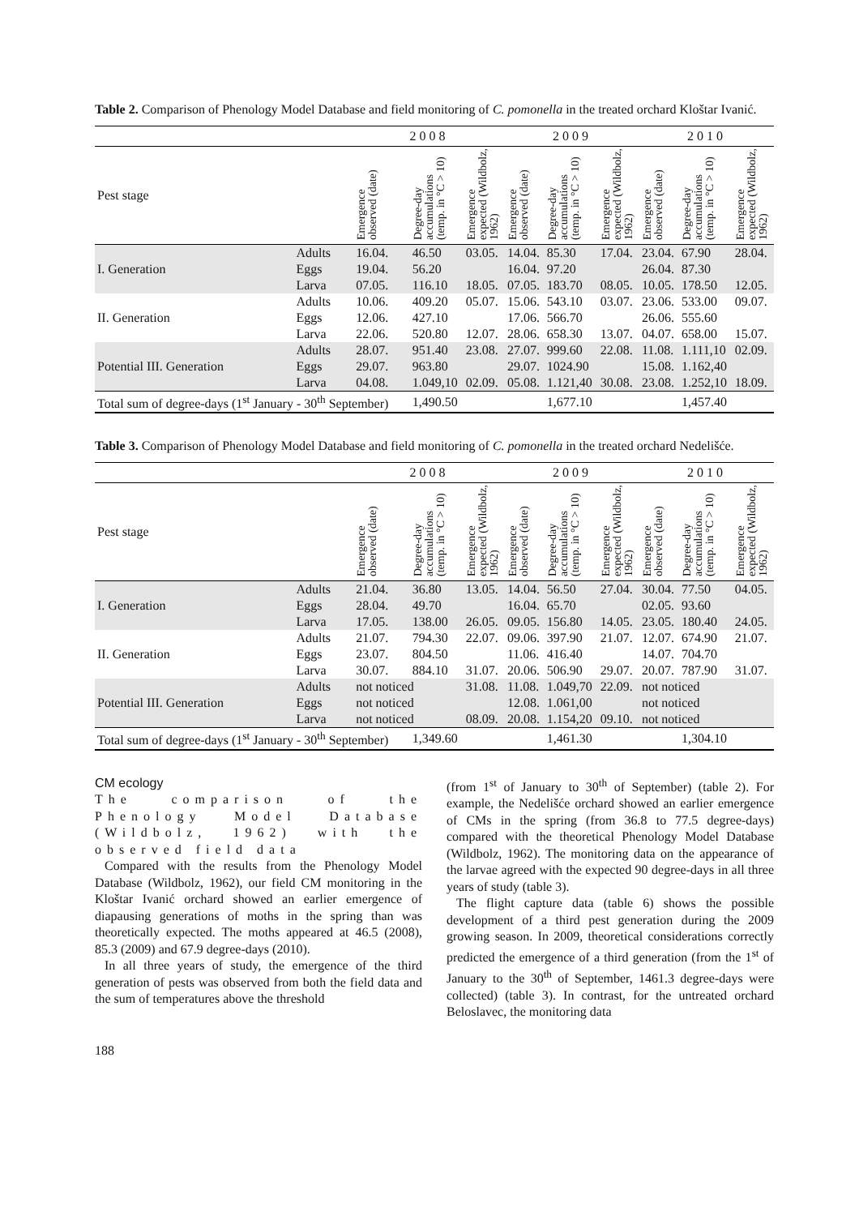Table 2. Comparison of Phenology Model Database and field monitoring of C. pomonella in the treated orchard Kloštar Ivanić.
| | | 2008 | | | 2009 | | | 2010 | | |
| Pest stage | | Emergence observed (date) | Degree-day accumulations (temp. in °C > 10) | Emergence expected (Wildbolz, 1962) | Emergence observed (date) | Degree-day accumulations (temp. in °C > 10) | Emergence expected (Wildbolz, 1962) | Emergence observed (date) | Degree-day accumulations (temp. in °C > 10) | Emergence expected (Wildbolz, 1962) |
| I. Generation | Adults | 16.04. | 46.50 | 03.05. | 14.04. | 85.30 | 17.04. | 23.04. | 67.90 | 28.04. |
| | Eggs | 19.04. | 56.20 | | 16.04. | 97.20 | | 26.04. | 87.30 | |
| | Larva | 07.05. | 116.10 | 18.05. | 07.05. | 183.70 | 08.05. | 10.05. | 178.50 | 12.05. |
| II. Generation | Adults | 10.06. | 409.20 | 05.07. | 15.06. | 543.10 | 03.07. | 23.06. | 533.00 | 09.07. |
| | Eggs | 12.06. | 427.10 | | 17.06. | 566.70 | | 26.06. | 555.60 | |
| | Larva | 22.06. | 520.80 | 12.07. | 28.06. | 658.30 | 13.07. | 04.07. | 658.00 | 15.07. |
| Potential III. Generation | Adults | 28.07. | 951.40 | 23.08. | 27.07. | 999.60 | 22.08. | 11.08. | 1.111,10 | 02.09. |
| | Eggs | 29.07. | 963.80 | | 29.07. | 1024.90 | | 15.08. | 1.162,40 | |
| | Larva | 04.08. | 1.049,10 | 02.09. | 05.08. | 1.121,40 | 30.08. | 23.08. | 1.252,10 | 18.09. |
| Total sum of degree-days (1<sup>st</sup> January - 30<sup>th</sup> September) | | | 1,490.50 | | | 1,677.10 | | | 1,457.40 | |
Table 3. Comparison of Phenology Model Database and field monitoring of C. pomonella in the treated orchard Nedelišće.
| | | 2008 | | | 2009 | | | 2010 | | |
| Pest stage | | Emergence observed (date) | Degree-day accumulations (temp. in °C > 10) | Emergence expected (Wildbolz, 1962) | Emergence observed (date) | Degree-day accumulations (temp. in °C > 10) | Emergence expected (Wildbolz, 1962) | Emergence observed (date) | Degree-day accumulations (temp. in °C > 10) | Emergence expected (Wildbolz, 1962) |
| I. Generation | Adults | 21.04. | 36.80 | 13.05. | 14.04. | 56.50 | 27.04. | 30.04. | 77.50 | 04.05. |
| | Eggs | 28.04. | 49.70 | | 16.04. | 65.70 | | 02.05. | 93.60 | |
| | Larva | 17.05. | 138.00 | 26.05. | 09.05. | 156.80 | 14.05. | 23.05. | 180.40 | 24.05. |
| II. Generation | Adults | 21.07. | 794.30 | 22.07. | 09.06. | 397.90 | 21.07. | 12.07. | 674.90 | 21.07. |
| | Eggs | 23.07. | 804.50 | | 11.06. | 416.40 | | 14.07. | 704.70 | |
| | Larva | 30.07. | 884.10 | 31.07. | 20.06. | 506.90 | 29.07. | 20.07. | 787.90 | 31.07. |
| Potential III. Generation | Adults | not noticed | | 31.08. | 11.08. | 1.049,70 | 22.09. | not noticed | | |
| | Eggs | not noticed | | | 12.08. | 1.061,00 | | not noticed | | |
| | Larva | not noticed | | 08.09. | 20.08. | 1.154,20 | 09.10. | not noticed | | |
| Total sum of degree-days (1<sup>st</sup> January - 30<sup>th</sup> September) | | | 1,349.60 | | | 1,461.30 | | | 1,304.10 | |
CM ecology
The comparison of the Phenology Model Database (Wildbolz, 1962) with the observed field data
Compared with the results from the Phenology Model Database (Wildbolz, 1962), our field CM monitoring in the Kloštar Ivanić orchard showed an earlier emergence of diapausing generations of moths in the spring than was theoretically expected. The moths appeared at 46.5 (2008), 85.3 (2009) and 67.9 degree-days (2010).
In all three years of study, the emergence of the third generation of pests was observed from both the field data and the sum of temperatures above the threshold
(from 1<sup>st</sup> of January to 30<sup>th</sup> of September) (table 2). For example, the Nedelišće orchard showed an earlier emergence of CMs in the spring (from 36.8 to 77.5 degree-days) compared with the theoretical Phenology Model Database (Wildbolz, 1962). The monitoring data on the appearance of the larvae agreed with the expected 90 degree-days in all three years of study (table 3).
The flight capture data (table 6) shows the possible development of a third pest generation during the 2009 growing season. In 2009, theoretical considerations correctly predicted the emergence of a third generation (from the 1<sup>st</sup> of January to the 30<sup>th</sup> of September, 1461.3 degree-days were collected) (table 3). In contrast, for the untreated orchard Beloslavec, the monitoring data
188